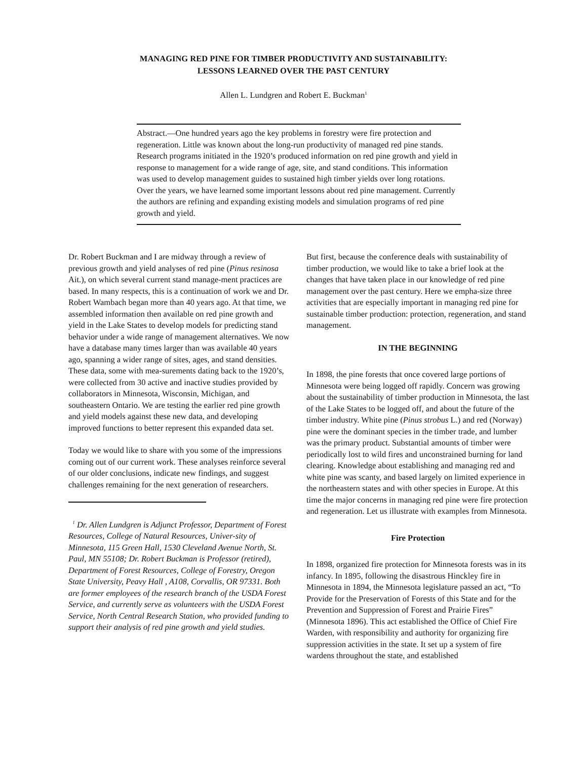MANAGING RED PINE FOR TIMBER PRODUCTIVITY AND SUSTAINABILITY:
LESSONS LEARNED OVER THE PAST CENTURY
Allen L. Lundgren and Robert E. Buckman<sup>1</sup>
Abstract.—One hundred years ago the key problems in forestry were fire protection and regeneration. Little was known about the long-run productivity of managed red pine stands. Research programs initiated in the 1920’s produced information on red pine growth and yield in response to management for a wide range of age, site, and stand conditions. This information was used to develop management guides to sustained high timber yields over long rotations. Over the years, we have learned some important lessons about red pine management. Currently the authors are refining and expanding existing models and simulation programs of red pine growth and yield.
Dr. Robert Buckman and I are midway through a review of previous growth and yield analyses of red pine (Pinus resinosa Ait.), on which several current stand manage-ment practices are based. In many respects, this is a continuation of work we and Dr. Robert Wambach began more than 40 years ago. At that time, we assembled information then available on red pine growth and yield in the Lake States to develop models for predicting stand behavior under a wide range of management alternatives. We now have a database many times larger than was available 40 years ago, spanning a wider range of sites, ages, and stand densities. These data, some with mea-surements dating back to the 1920’s, were collected from 30 active and inactive studies provided by collaborators in Minnesota, Wisconsin, Michigan, and southeastern Ontario. We are testing the earlier red pine growth and yield models against these new data, and developing improved functions to better represent this expanded data set.
Today we would like to share with you some of the impressions coming out of our current work. These analyses reinforce several of our older conclusions, indicate new findings, and suggest challenges remaining for the next generation of researchers.
<sup>1</sup> Dr. Allen Lundgren is Adjunct Professor, Department of Forest Resources, College of Natural Resources, Univer-sity of Minnesota, 115 Green Hall, 1530 Cleveland Avenue North, St. Paul, MN 55108; Dr. Robert Buckman is Professor (retired), Department of Forest Resources, College of Forestry, Oregon State University, Peavy Hall , A108, Corvallis, OR 97331. Both are former employees of the research branch of the USDA Forest Service, and currently serve as volunteers with the USDA Forest Service, North Central Research Station, who provided funding to support their analysis of red pine growth and yield studies.
But first, because the conference deals with sustainability of timber production, we would like to take a brief look at the changes that have taken place in our knowledge of red pine management over the past century. Here we empha-size three activities that are especially important in managing red pine for sustainable timber production: protection, regeneration, and stand management.
IN THE BEGINNING
In 1898, the pine forests that once covered large portions of Minnesota were being logged off rapidly. Concern was growing about the sustainability of timber production in Minnesota, the last of the Lake States to be logged off, and about the future of the timber industry. White pine (Pinus strobus L.) and red (Norway) pine were the dominant species in the timber trade, and lumber was the primary product. Substantial amounts of timber were periodically lost to wild fires and unconstrained burning for land clearing. Knowledge about establishing and managing red and white pine was scanty, and based largely on limited experience in the northeastern states and with other species in Europe. At this time the major concerns in managing red pine were fire protection and regeneration. Let us illustrate with examples from Minnesota.
Fire Protection
In 1898, organized fire protection for Minnesota forests was in its infancy. In 1895, following the disastrous Hinckley fire in Minnesota in 1894, the Minnesota legislature passed an act, “To Provide for the Preservation of Forests of this State and for the Prevention and Suppression of Forest and Prairie Fires” (Minnesota 1896). This act established the Office of Chief Fire Warden, with responsibility and authority for organizing fire suppression activities in the state. It set up a system of fire wardens throughout the state, and established